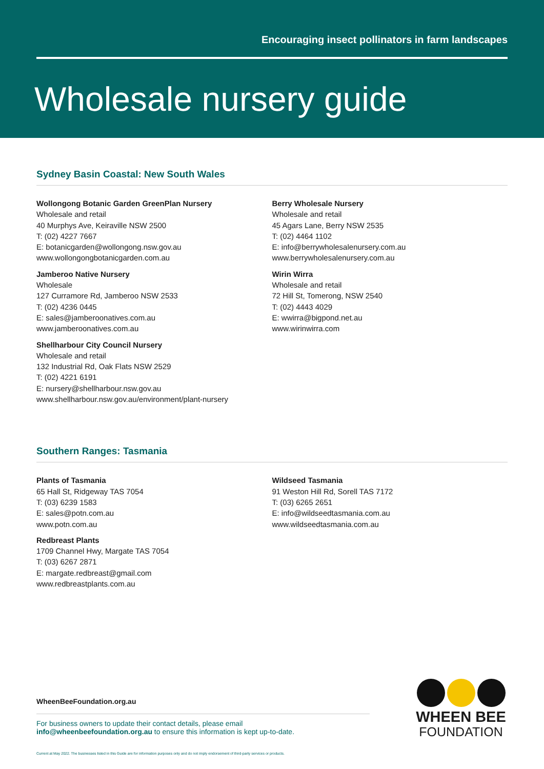Encouraging insect pollinators in farm landscapes
Wholesale nursery guide
Sydney Basin Coastal: New South Wales
Wollongong Botanic Garden GreenPlan Nursery
Wholesale and retail
40 Murphys Ave, Keiraville NSW 2500
T: (02) 4227 7667
E: botanicgarden@wollongong.nsw.gov.au
www.wollongongbotanicgarden.com.au
Jamberoo Native Nursery
Wholesale
127 Curramore Rd, Jamberoo NSW 2533
T: (02) 4236 0445
E: sales@jamberoonatives.com.au
www.jamberoonatives.com.au
Shellharbour City Council Nursery
Wholesale and retail
132 Industrial Rd, Oak Flats NSW 2529
T: (02) 4221 6191
E: nursery@shellharbour.nsw.gov.au
www.shellharbour.nsw.gov.au/environment/plant-nursery
Berry Wholesale Nursery
Wholesale and retail
45 Agars Lane, Berry NSW 2535
T: (02) 4464 1102
E: info@berrywholesalenursery.com.au
www.berrywholesalenursery.com.au
Wirin Wirra
Wholesale and retail
72 Hill St, Tomerong, NSW 2540
T: (02) 4443 4029
E: wwirra@bigpond.net.au
www.wirinwirra.com
Southern Ranges: Tasmania
Plants of Tasmania
65 Hall St, Ridgeway TAS 7054
T: (03) 6239 1583
E: sales@potn.com.au
www.potn.com.au
Redbreast Plants
1709 Channel Hwy, Margate TAS 7054
T: (03) 6267 2871
E: margate.redbreast@gmail.com
www.redbreastplants.com.au
Wildseed Tasmania
91 Weston Hill Rd, Sorell TAS 7172
T: (03) 6265 2651
E: info@wildseedtasmania.com.au
www.wildseedtasmania.com.au
WheenBeeFoundation.org.au
For business owners to update their contact details, please email
info@wheenbeefoundation.org.au to ensure this information is kept up-to-date.
WHEEN BEE
FOUNDATION
Current at May 2022. The businesses listed in this Guide are for information purposes only and do not imply endorsement of third-party services or products.